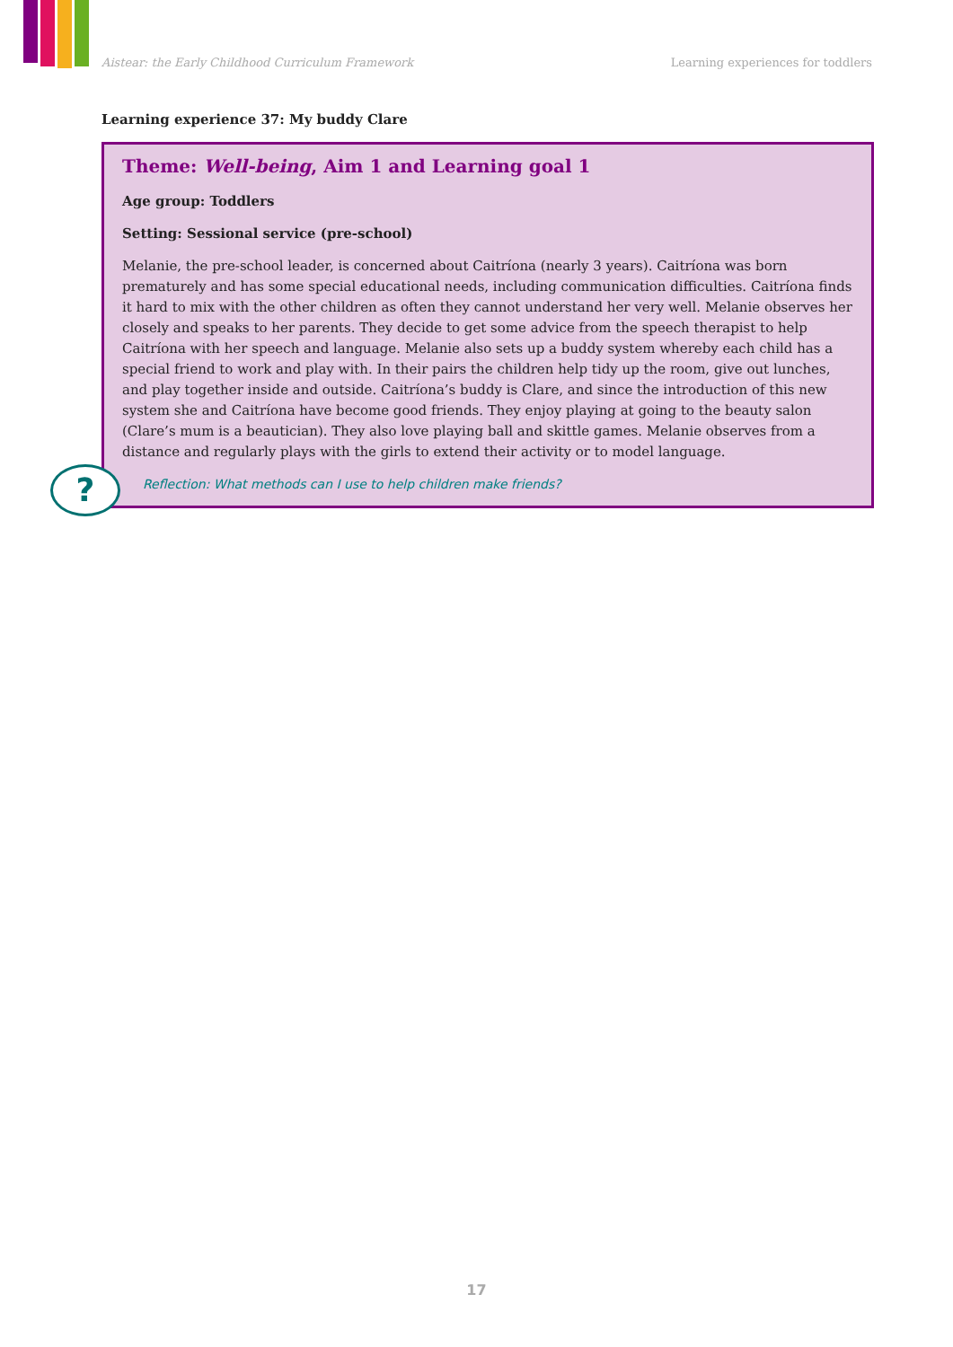Aistear: the Early Childhood Curriculum Framework Learning experiences for toddlers
Learning experience 37: My buddy Clare
Theme: Well-being, Aim 1 and Learning goal 1
Age group: Toddlers
Setting: Sessional service (pre-school)
Melanie, the pre-school leader, is concerned about Caitríona (nearly 3 years). Caitríona was born prematurely and has some special educational needs, including communication difficulties. Caitríona finds it hard to mix with the other children as often they cannot understand her very well. Melanie observes her closely and speaks to her parents. They decide to get some advice from the speech therapist to help Caitríona with her speech and language. Melanie also sets up a buddy system whereby each child has a special friend to work and play with. In their pairs the children help tidy up the room, give out lunches, and play together inside and outside. Caitríona’s buddy is Clare, and since the introduction of this new system she and Caitríona have become good friends. They enjoy playing at going to the beauty salon (Clare’s mum is a beautician). They also love playing ball and skittle games. Melanie observes from a distance and regularly plays with the girls to extend their activity or to model language.
?
Reflection: What methods can I use to help children make friends?
17